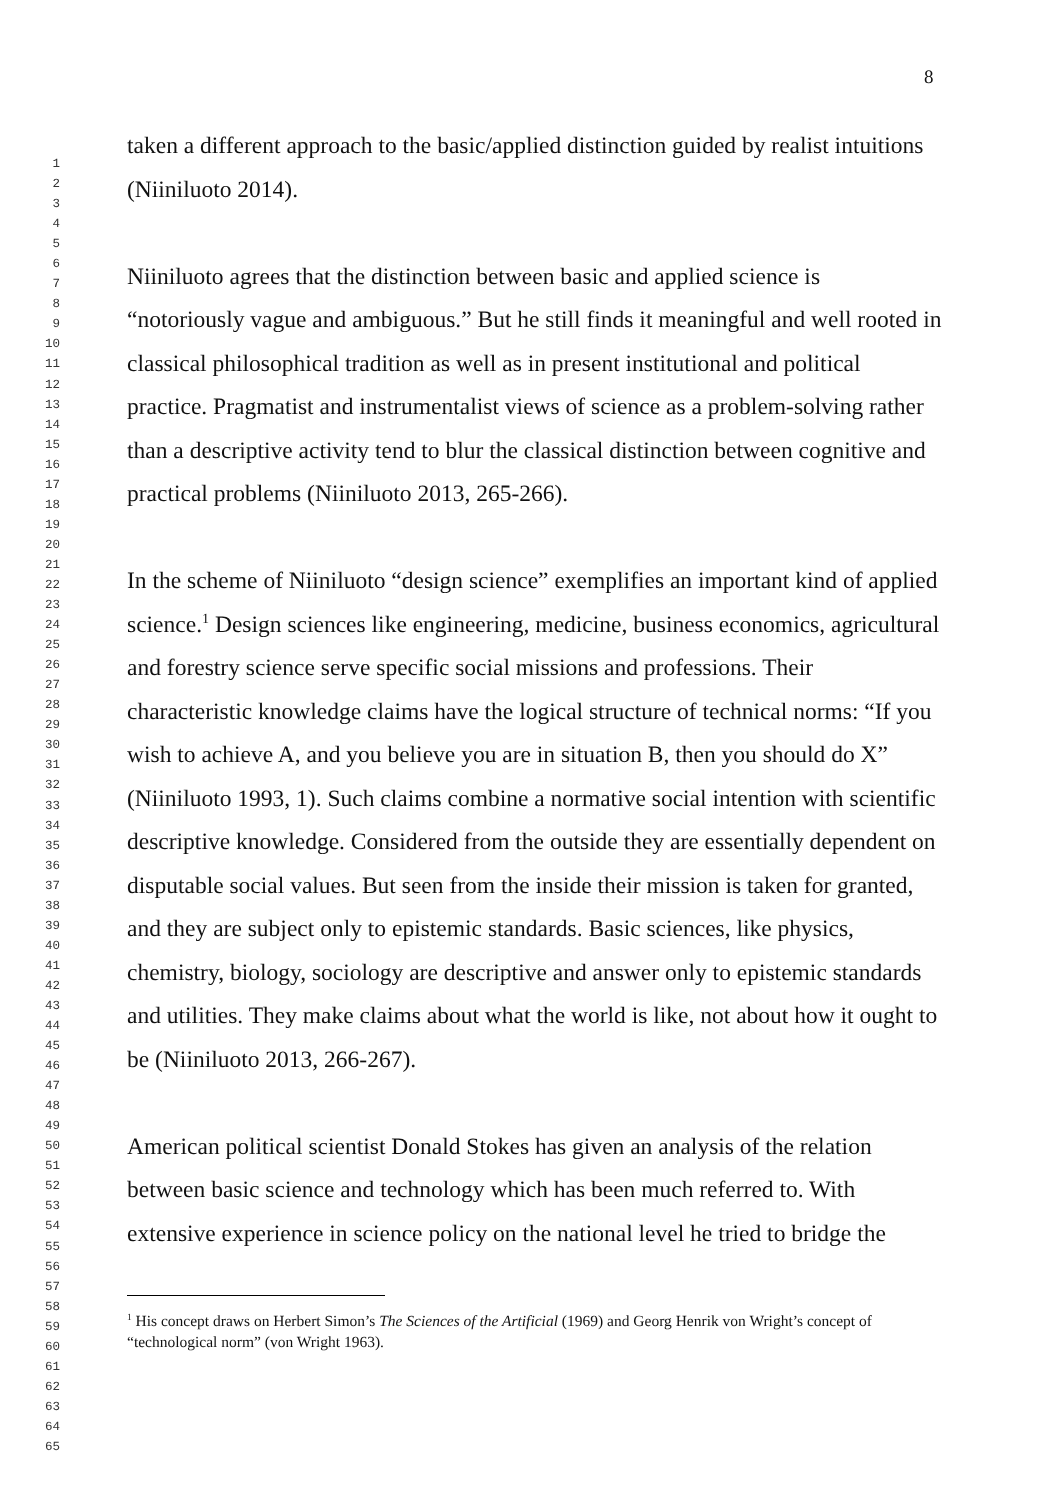8
1
2
3
4
5
6
7
8
9
10
11
12
13
14
15
16
17
18
19
20
21
22
23
24
25
26
27
28
29
30
31
32
33
34
35
36
37
38
39
40
41
42
43
44
45
46
47
48
49
50
51
52
53
54
55
56
57
58
59
60
61
62
63
64
65
taken a different approach to the basic/applied distinction guided by realist intuitions (Niiniluoto 2014).
Niiniluoto agrees that the distinction between basic and applied science is “notoriously vague and ambiguous.” But he still finds it meaningful and well rooted in classical philosophical tradition as well as in present institutional and political practice. Pragmatist and instrumentalist views of science as a problem-solving rather than a descriptive activity tend to blur the classical distinction between cognitive and practical problems (Niiniluoto 2013, 265-266).
In the scheme of Niiniluoto “design science” exemplifies an important kind of applied science.<sup>1</sup> Design sciences like engineering, medicine, business economics, agricultural and forestry science serve specific social missions and professions. Their characteristic knowledge claims have the logical structure of technical norms: “If you wish to achieve A, and you believe you are in situation B, then you should do X” (Niiniluoto 1993, 1). Such claims combine a normative social intention with scientific descriptive knowledge. Considered from the outside they are essentially dependent on disputable social values. But seen from the inside their mission is taken for granted, and they are subject only to epistemic standards. Basic sciences, like physics, chemistry, biology, sociology are descriptive and answer only to epistemic standards and utilities. They make claims about what the world is like, not about how it ought to be (Niiniluoto 2013, 266-267).
American political scientist Donald Stokes has given an analysis of the relation between basic science and technology which has been much referred to. With extensive experience in science policy on the national level he tried to bridge the
<sup>1</sup> His concept draws on Herbert Simon’s The Sciences of the Artificial (1969) and Georg Henrik von Wright’s concept of “technological norm” (von Wright 1963).